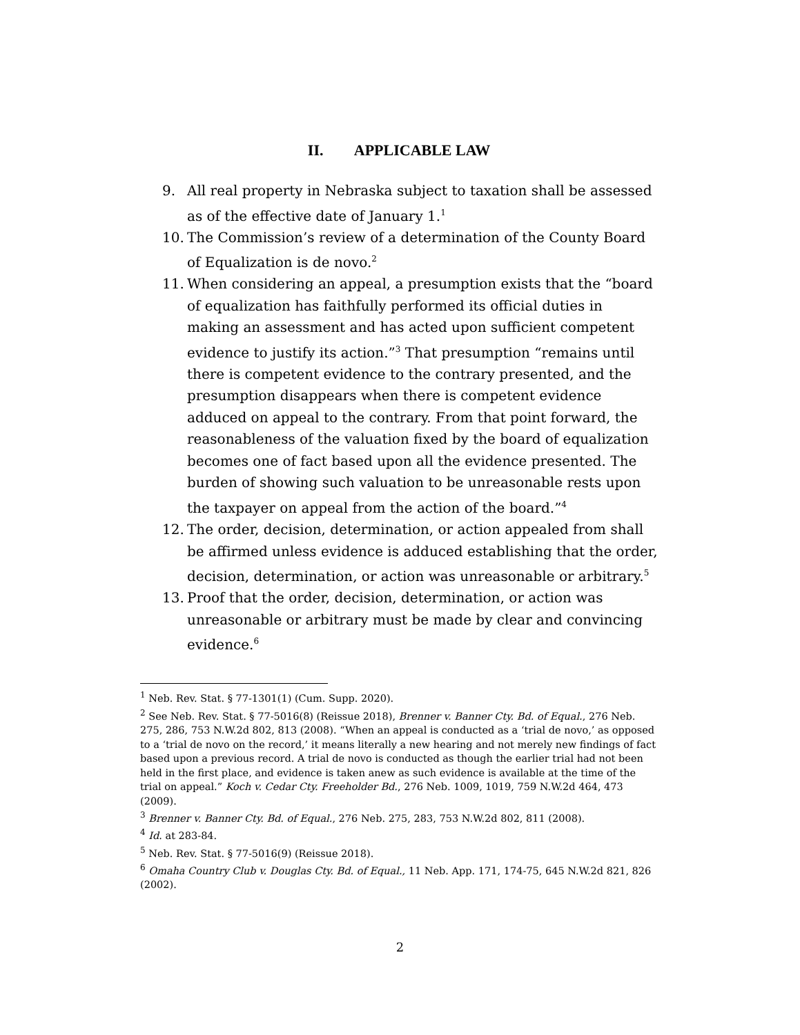II. APPLICABLE LAW
9. All real property in Nebraska subject to taxation shall be assessed as of the effective date of January 1.<sup>1</sup>
10. The Commission’s review of a determination of the County Board of Equalization is de novo.<sup>2</sup>
11. When considering an appeal, a presumption exists that the “board of equalization has faithfully performed its official duties in making an assessment and has acted upon sufficient competent evidence to justify its action.”<sup>3</sup> That presumption “remains until there is competent evidence to the contrary presented, and the presumption disappears when there is competent evidence adduced on appeal to the contrary. From that point forward, the reasonableness of the valuation fixed by the board of equalization becomes one of fact based upon all the evidence presented. The burden of showing such valuation to be unreasonable rests upon the taxpayer on appeal from the action of the board.”<sup>4</sup>
12. The order, decision, determination, or action appealed from shall be affirmed unless evidence is adduced establishing that the order, decision, determination, or action was unreasonable or arbitrary.<sup>5</sup>
13. Proof that the order, decision, determination, or action was unreasonable or arbitrary must be made by clear and convincing evidence.<sup>6</sup>
<sup>1</sup> Neb. Rev. Stat. § 77-1301(1) (Cum. Supp. 2020).
<sup>2</sup> See Neb. Rev. Stat. § 77-5016(8) (Reissue 2018), Brenner v. Banner Cty. Bd. of Equal., 276 Neb. 275, 286, 753 N.W.2d 802, 813 (2008). “When an appeal is conducted as a ‘trial de novo,’ as opposed to a ‘trial de novo on the record,’ it means literally a new hearing and not merely new findings of fact based upon a previous record. A trial de novo is conducted as though the earlier trial had not been held in the first place, and evidence is taken anew as such evidence is available at the time of the trial on appeal.” Koch v. Cedar Cty. Freeholder Bd., 276 Neb. 1009, 1019, 759 N.W.2d 464, 473 (2009).
<sup>3</sup> Brenner v. Banner Cty. Bd. of Equal., 276 Neb. 275, 283, 753 N.W.2d 802, 811 (2008).
<sup>4</sup> Id. at 283-84.
<sup>5</sup> Neb. Rev. Stat. § 77-5016(9) (Reissue 2018).
<sup>6</sup> Omaha Country Club v. Douglas Cty. Bd. of Equal., 11 Neb. App. 171, 174-75, 645 N.W.2d 821, 826 (2002).
2